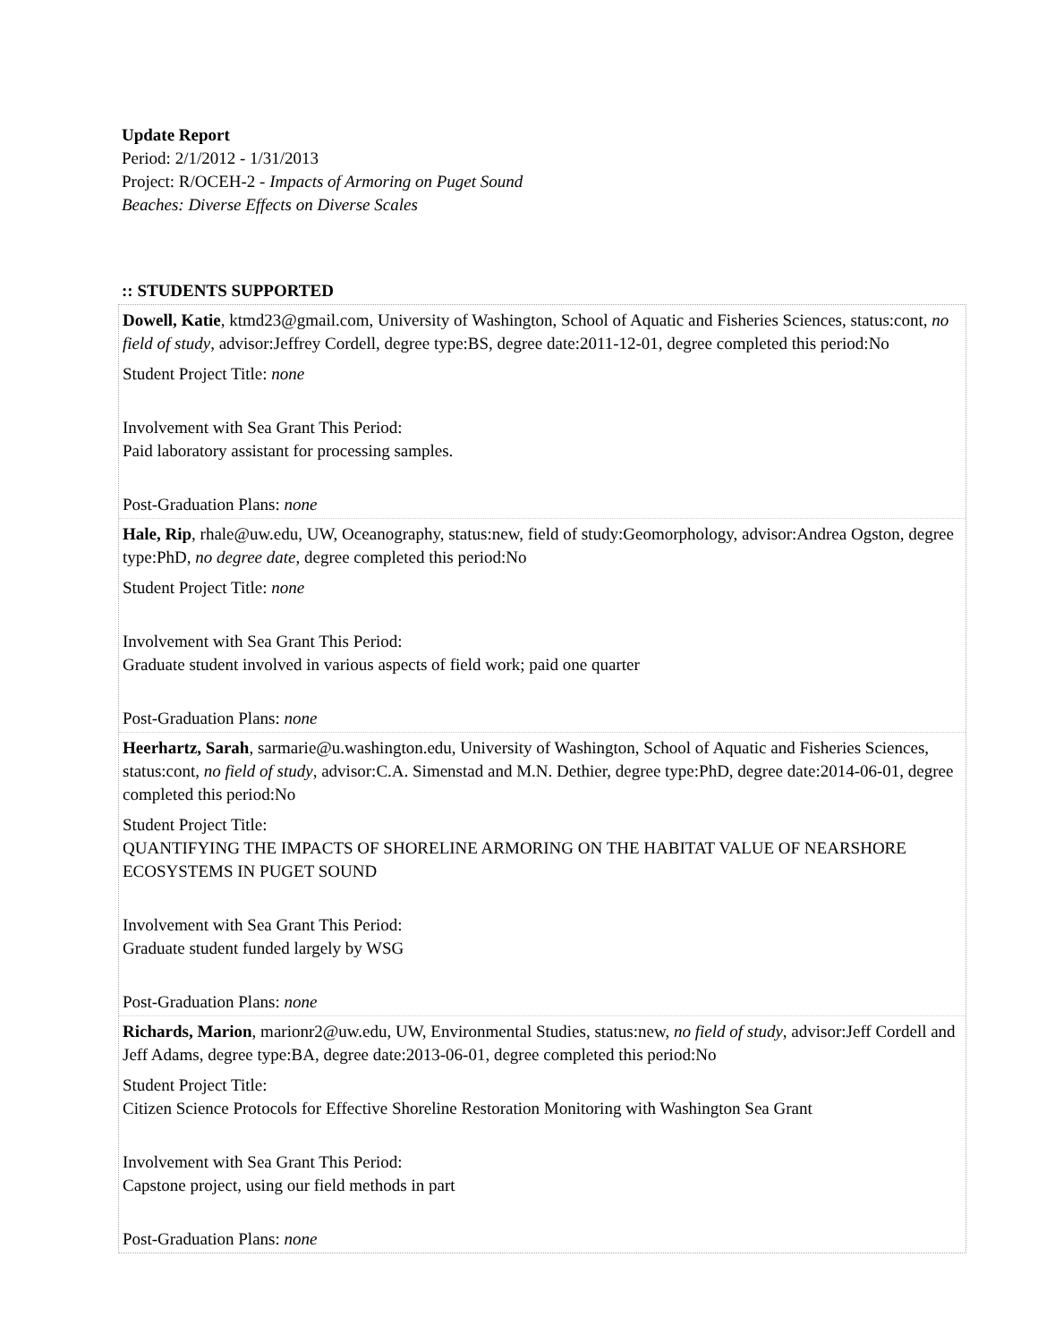Update Report
Period: 2/1/2012 - 1/31/2013
Project: R/OCEH-2 - Impacts of Armoring on Puget Sound Beaches: Diverse Effects on Diverse Scales
:: STUDENTS SUPPORTED
Dowell, Katie, ktmd23@gmail.com, University of Washington, School of Aquatic and Fisheries Sciences, status:cont, no field of study, advisor:Jeffrey Cordell, degree type:BS, degree date:2011-12-01, degree completed this period:No
Student Project Title: none
Involvement with Sea Grant This Period:
Paid laboratory assistant for processing samples.
Post-Graduation Plans: none
Hale, Rip, rhale@uw.edu, UW, Oceanography, status:new, field of study:Geomorphology, advisor:Andrea Ogston, degree type:PhD, no degree date, degree completed this period:No
Student Project Title: none
Involvement with Sea Grant This Period:
Graduate student involved in various aspects of field work; paid one quarter
Post-Graduation Plans: none
Heerhartz, Sarah, sarmarie@u.washington.edu, University of Washington, School of Aquatic and Fisheries Sciences, status:cont, no field of study, advisor:C.A. Simenstad and M.N. Dethier, degree type:PhD, degree date:2014-06-01, degree completed this period:No
Student Project Title:
QUANTIFYING THE IMPACTS OF SHORELINE ARMORING ON THE HABITAT VALUE OF NEARSHORE ECOSYSTEMS IN PUGET SOUND
Involvement with Sea Grant This Period:
Graduate student funded largely by WSG
Post-Graduation Plans: none
Richards, Marion, marionr2@uw.edu, UW, Environmental Studies, status:new, no field of study, advisor:Jeff Cordell and Jeff Adams, degree type:BA, degree date:2013-06-01, degree completed this period:No
Student Project Title:
Citizen Science Protocols for Effective Shoreline Restoration Monitoring with Washington Sea Grant
Involvement with Sea Grant This Period:
Capstone project, using our field methods in part
Post-Graduation Plans: none